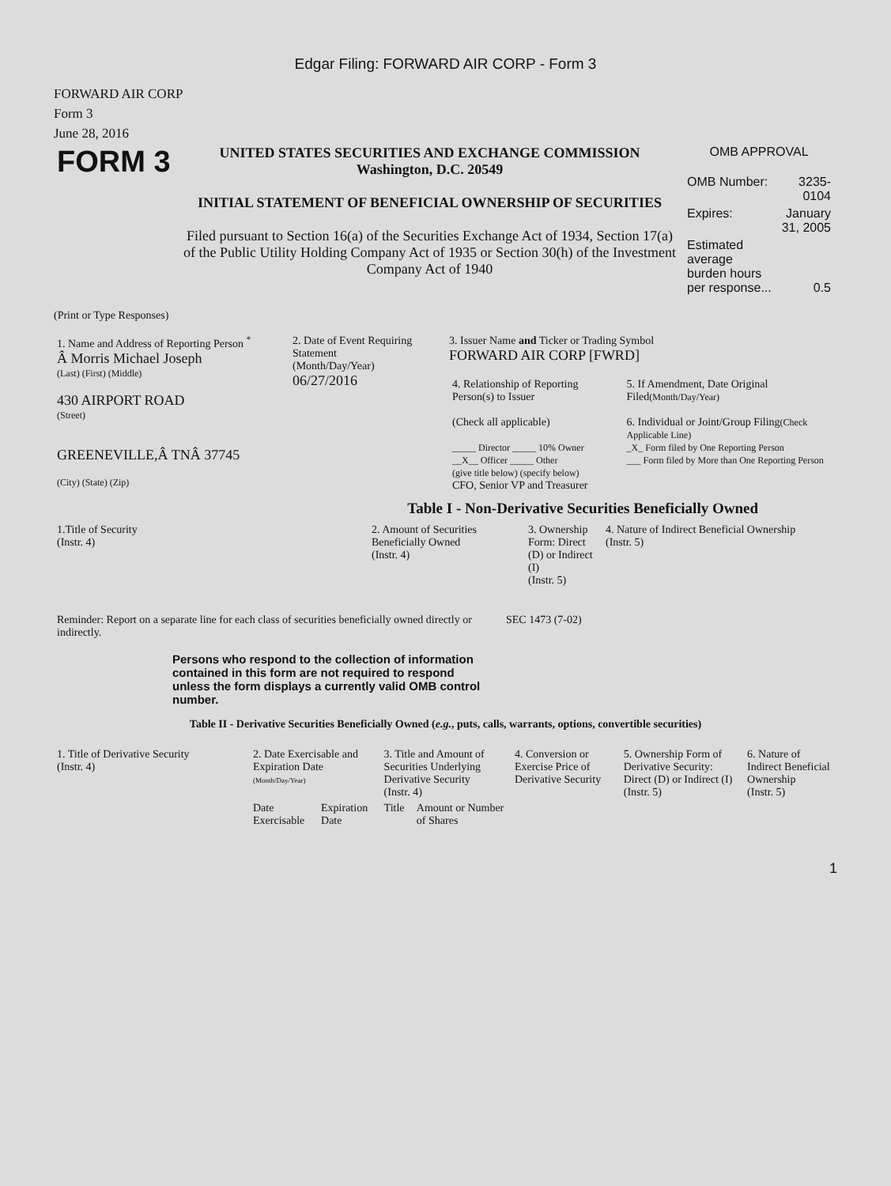Edgar Filing: FORWARD AIR CORP - Form 3
FORWARD AIR CORP
Form 3
June 28, 2016
| FORM 3 | UNITED STATES SECURITIES AND EXCHANGE COMMISSION Washington, D.C. 20549 INITIAL STATEMENT OF BENEFICIAL OWNERSHIP OF SECURITIES Filed pursuant to Section 16(a) of the Securities Exchange Act of 1934, Section 17(a) of the Public Utility Holding Company Act of 1935 or Section 30(h) of the Investment Company Act of 1940 | OMB APPROVAL / OMB Number: / 3235-0104 / / Expires: / January 31, 2005 / / Estimated average burden hours per response... / 0.5 / |
(Print or Type Responses)
| 1. Name and Address of Reporting Person <sup>*</sup> Â Morris Michael Joseph (Last) (First) (Middle) 430 AIRPORT ROAD (Street) GREENEVILLE,Â TNÂ 37745 (City) (State) (Zip) | 2. Date of Event Requiring Statement (Month/Day/Year) 06/27/2016 | 3. Issuer Name and Ticker or Trading Symbol FORWARD AIR CORP [FWRD] / 4. Relationship of Reporting Person(s) to Issuer (Check all applicable) _____ Director _____ 10% Owner __X__ Officer _____ Other (give title below) (specify below) CFO, Senior VP and Treasurer / 5. If Amendment, Date Original Filed (Month/Day/Year) 6. Individual or Joint/Group Filing (Check Applicable Line) _X_ Form filed by One Reporting Person ___ Form filed by More than One Reporting Person / |
Table I - Non-Derivative Securities Beneficially Owned
| 1.Title of Security (Instr. 4) | 2. Amount of Securities Beneficially Owned (Instr. 4) | 3. Ownership Form: Direct (D) or Indirect (I) (Instr. 5) | 4. Nature of Indirect Beneficial Ownership (Instr. 5) |
| --- | --- | --- | --- |
| Reminder: Report on a separate line for each class of securities beneficially owned directly or indirectly. | SEC 1473 (7-02) |
Persons who respond to the collection of information contained in this form are not required to respond unless the form displays a currently valid OMB control number.
Table II - Derivative Securities Beneficially Owned (e.g., puts, calls, warrants, options, convertible securities)
| 1. Title of Derivative Security (Instr. 4) | 2. Date Exercisable and Expiration Date (Month/Day/Year) | | 3. Title and Amount of Securities Underlying Derivative Security (Instr. 4) | | 4. Conversion or Exercise Price of Derivative Security | 5. Ownership Form of Derivative Security: Direct (D) or Indirect (I) (Instr. 5) | 6. Nature of Indirect Beneficial Ownership (Instr. 5) |
| --- | --- | --- | --- | --- | --- | --- | --- |
| | Date Exercisable | Expiration Date | Title | Amount or Number of Shares | | | |
1